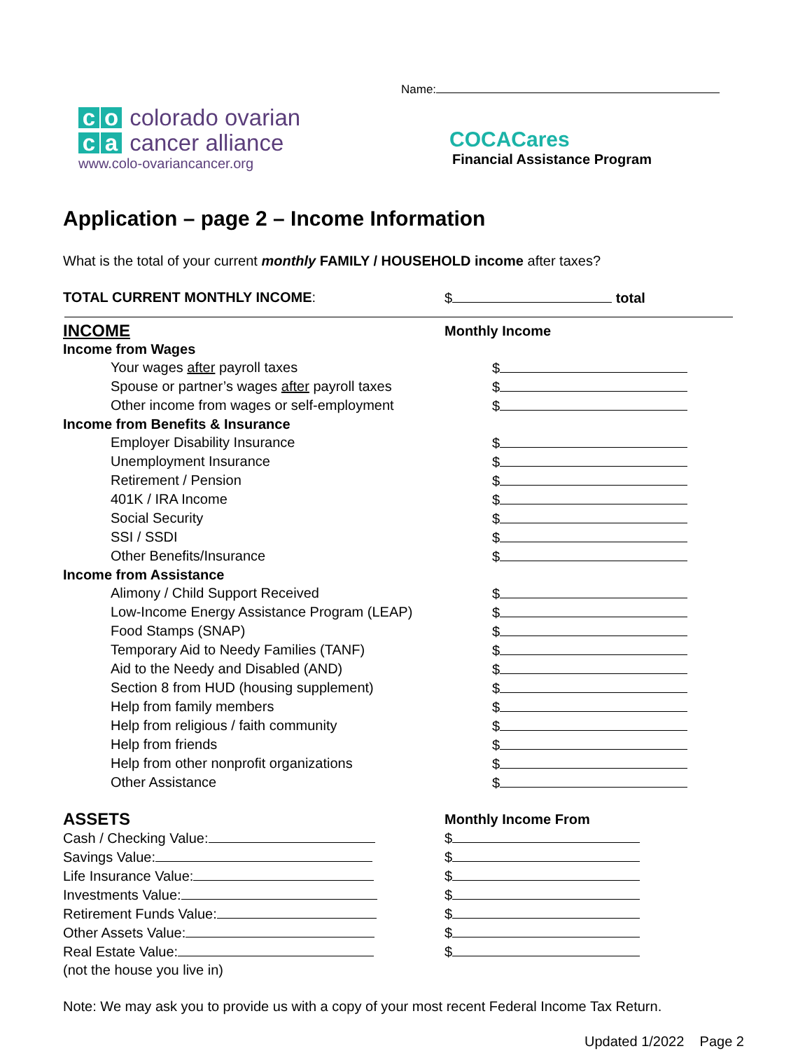Name:
c o colorado ovarian
c a cancer alliance
www.colo-ovariancancer.org
COCACares
Financial Assistance Program
Application – page 2 – Income Information
What is the total of your current monthly FAMILY / HOUSEHOLD income after taxes?
TOTAL CURRENT MONTHLY INCOME: $ total
INCOME
Monthly Income
Income from Wages
Your wages after payroll taxes $
Spouse or partner’s wages after payroll taxes $
Other income from wages or self-employment $
Income from Benefits & Insurance
Employer Disability Insurance $
Unemployment Insurance $
Retirement / Pension $
401K / IRA Income $
Social Security $
SSI / SSDI $
Other Benefits/Insurance $
Income from Assistance
Alimony / Child Support Received $
Low-Income Energy Assistance Program (LEAP) $
Food Stamps (SNAP) $
Temporary Aid to Needy Families (TANF) $
Aid to the Needy and Disabled (AND) $
Section 8 from HUD (housing supplement) $
Help from family members $
Help from religious / faith community $
Help from friends $
Help from other nonprofit organizations $
Other Assistance $
ASSETS
Monthly Income From
Cash / Checking Value: $
Savings Value: $
Life Insurance Value: $
Investments Value: $
Retirement Funds Value: $
Other Assets Value: $
Real Estate Value: $
(not the house you live in)
Note: We may ask you to provide us with a copy of your most recent Federal Income Tax Return.
Updated 1/2022 Page 2